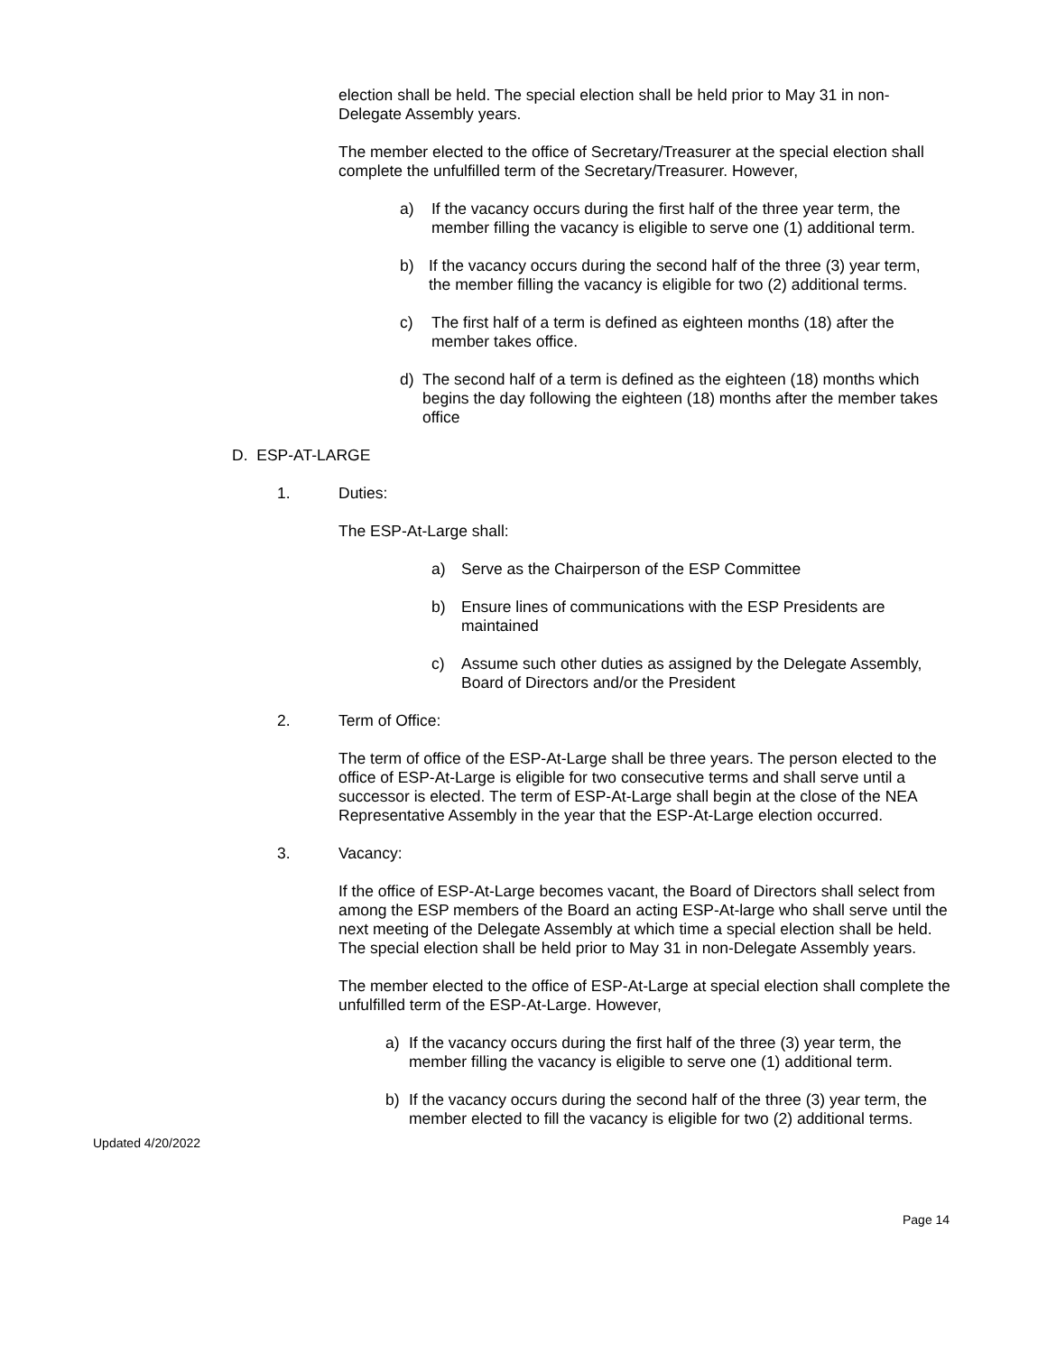election shall be held. The special election shall be held prior to May 31 in non-Delegate Assembly years.
The member elected to the office of Secretary/Treasurer at the special election shall complete the unfulfilled term of the Secretary/Treasurer. However,
a) If the vacancy occurs during the first half of the three year term, the member filling the vacancy is eligible to serve one (1) additional term.
b) If the vacancy occurs during the second half of the three (3) year term, the member filling the vacancy is eligible for two (2) additional terms.
c) The first half of a term is defined as eighteen months (18) after the member takes office.
d) The second half of a term is defined as the eighteen (18) months which begins the day following the eighteen (18) months after the member takes office
D. ESP-AT-LARGE
1. Duties:
The ESP-At-Large shall:
a) Serve as the Chairperson of the ESP Committee
b) Ensure lines of communications with the ESP Presidents are maintained
c) Assume such other duties as assigned by the Delegate Assembly, Board of Directors and/or the President
2. Term of Office:
The term of office of the ESP-At-Large shall be three years. The person elected to the office of ESP-At-Large is eligible for two consecutive terms and shall serve until a successor is elected. The term of ESP-At-Large shall begin at the close of the NEA Representative Assembly in the year that the ESP-At-Large election occurred.
3. Vacancy:
If the office of ESP-At-Large becomes vacant, the Board of Directors shall select from among the ESP members of the Board an acting ESP-At-large who shall serve until the next meeting of the Delegate Assembly at which time a special election shall be held. The special election shall be held prior to May 31 in non-Delegate Assembly years.
The member elected to the office of ESP-At-Large at special election shall complete the unfulfilled term of the ESP-At-Large. However,
a) If the vacancy occurs during the first half of the three (3) year term, the member filling the vacancy is eligible to serve one (1) additional term.
b) If the vacancy occurs during the second half of the three (3) year term, the member elected to fill the vacancy is eligible for two (2) additional terms.
Updated 4/20/2022
Page 14